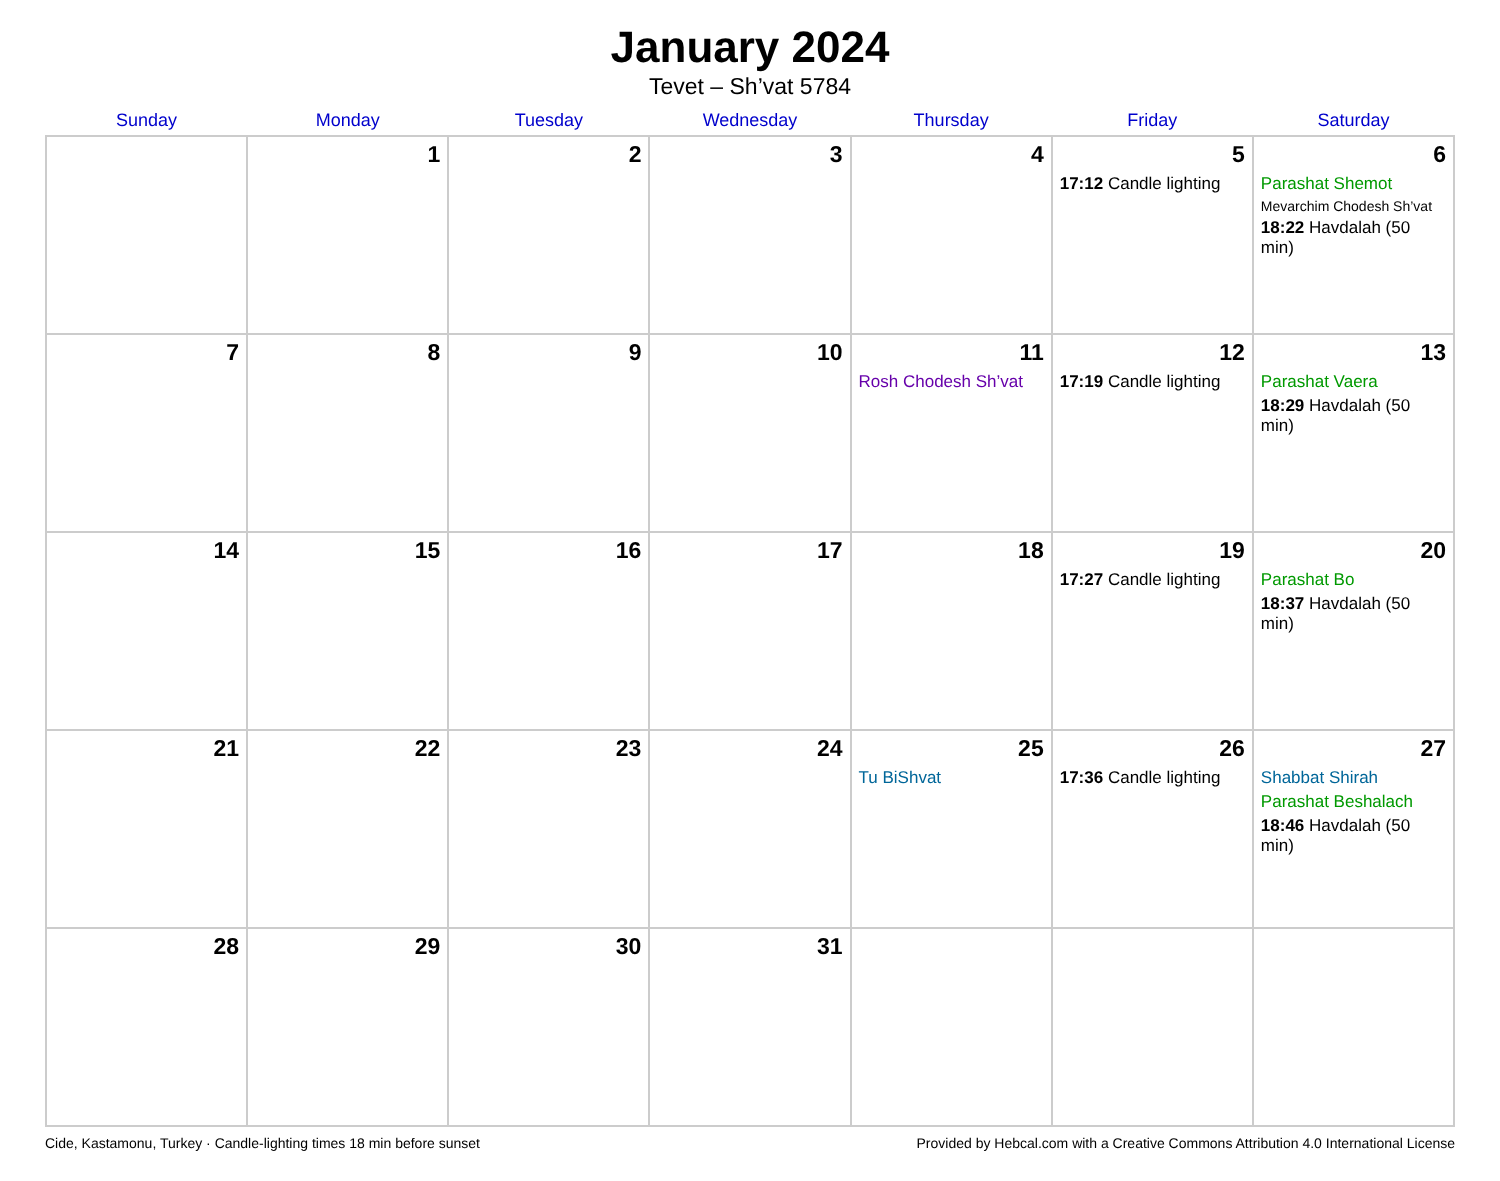January 2024
Tevet – Sh’vat 5784
| Sunday | Monday | Tuesday | Wednesday | Thursday | Friday | Saturday |
| --- | --- | --- | --- | --- | --- | --- |
| | 1 | 2 | 3 | 4 | 5 17:12 Candle lighting | 6 Parashat Shemot Mevarchim Chodesh Sh’vat 18:22 Havdalah (50 min) |
| 7 | 8 | 9 | 10 | 11 Rosh Chodesh Sh’vat | 12 17:19 Candle lighting | 13 Parashat Vaera 18:29 Havdalah (50 min) |
| 14 | 15 | 16 | 17 | 18 | 19 17:27 Candle lighting | 20 Parashat Bo 18:37 Havdalah (50 min) |
| 21 | 22 | 23 | 24 | 25 Tu BiShvat | 26 17:36 Candle lighting | 27 Shabbat Shirah Parashat Beshalach 18:46 Havdalah (50 min) |
| 28 | 29 | 30 | 31 | | | |
Cide, Kastamonu, Turkey · Candle-lighting times 18 min before sunset Provided by Hebcal.com with a Creative Commons Attribution 4.0 International License